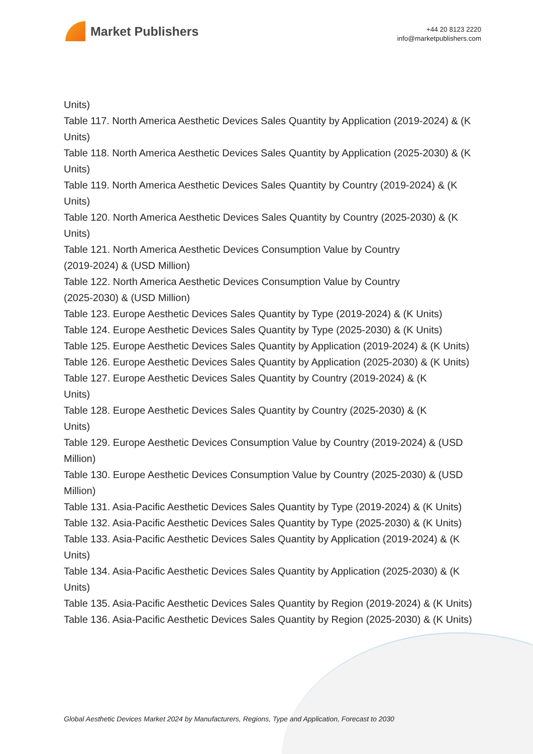Market Publishers
+44 20 8123 2220
info@marketpublishers.com
Units)
Table 117. North America Aesthetic Devices Sales Quantity by Application (2019-2024) & (K Units)
Table 118. North America Aesthetic Devices Sales Quantity by Application (2025-2030) & (K Units)
Table 119. North America Aesthetic Devices Sales Quantity by Country (2019-2024) & (K Units)
Table 120. North America Aesthetic Devices Sales Quantity by Country (2025-2030) & (K Units)
Table 121. North America Aesthetic Devices Consumption Value by Country
(2019-2024) & (USD Million)
Table 122. North America Aesthetic Devices Consumption Value by Country
(2025-2030) & (USD Million)
Table 123. Europe Aesthetic Devices Sales Quantity by Type (2019-2024) & (K Units)
Table 124. Europe Aesthetic Devices Sales Quantity by Type (2025-2030) & (K Units)
Table 125. Europe Aesthetic Devices Sales Quantity by Application (2019-2024) & (K Units)
Table 126. Europe Aesthetic Devices Sales Quantity by Application (2025-2030) & (K Units)
Table 127. Europe Aesthetic Devices Sales Quantity by Country (2019-2024) & (K
Units)
Table 128. Europe Aesthetic Devices Sales Quantity by Country (2025-2030) & (K
Units)
Table 129. Europe Aesthetic Devices Consumption Value by Country (2019-2024) & (USD Million)
Table 130. Europe Aesthetic Devices Consumption Value by Country (2025-2030) & (USD Million)
Table 131. Asia-Pacific Aesthetic Devices Sales Quantity by Type (2019-2024) & (K Units)
Table 132. Asia-Pacific Aesthetic Devices Sales Quantity by Type (2025-2030) & (K Units)
Table 133. Asia-Pacific Aesthetic Devices Sales Quantity by Application (2019-2024) & (K Units)
Table 134. Asia-Pacific Aesthetic Devices Sales Quantity by Application (2025-2030) & (K Units)
Table 135. Asia-Pacific Aesthetic Devices Sales Quantity by Region (2019-2024) & (K Units)
Table 136. Asia-Pacific Aesthetic Devices Sales Quantity by Region (2025-2030) & (K Units)
Global Aesthetic Devices Market 2024 by Manufacturers, Regions, Type and Application, Forecast to 2030